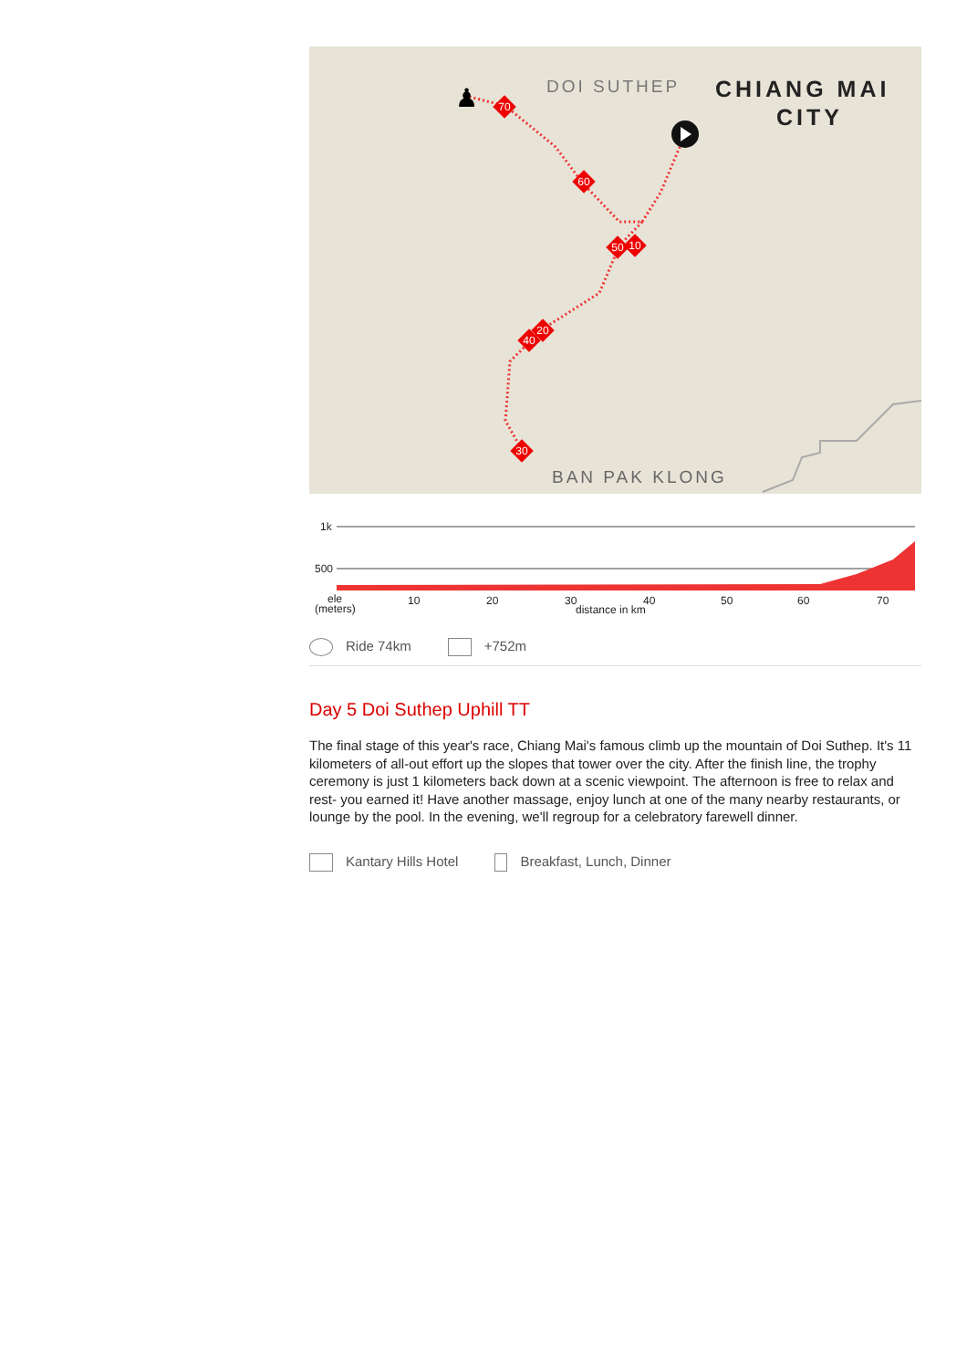DOI SUTHEP
CHIANG MAI
CITY
BAN PAK KLONG
70
60
50
10
20
40
30
♟
1k
500
ele
(meters)
10
20
30
40
50
60
70
distance in km
Ride 74km +752m
Day 5 Doi Suthep Uphill TT
The final stage of this year's race, Chiang Mai's famous climb up the mountain of Doi Suthep. It's 11 kilometers of all-out effort up the slopes that tower over the city. After the finish line, the trophy ceremony is just 1 kilometers back down at a scenic viewpoint. The afternoon is free to relax and rest- you earned it! Have another massage, enjoy lunch at one of the many nearby restaurants, or lounge by the pool. In the evening, we'll regroup for a celebratory farewell dinner.
Kantary Hills Hotel Breakfast, Lunch, Dinner